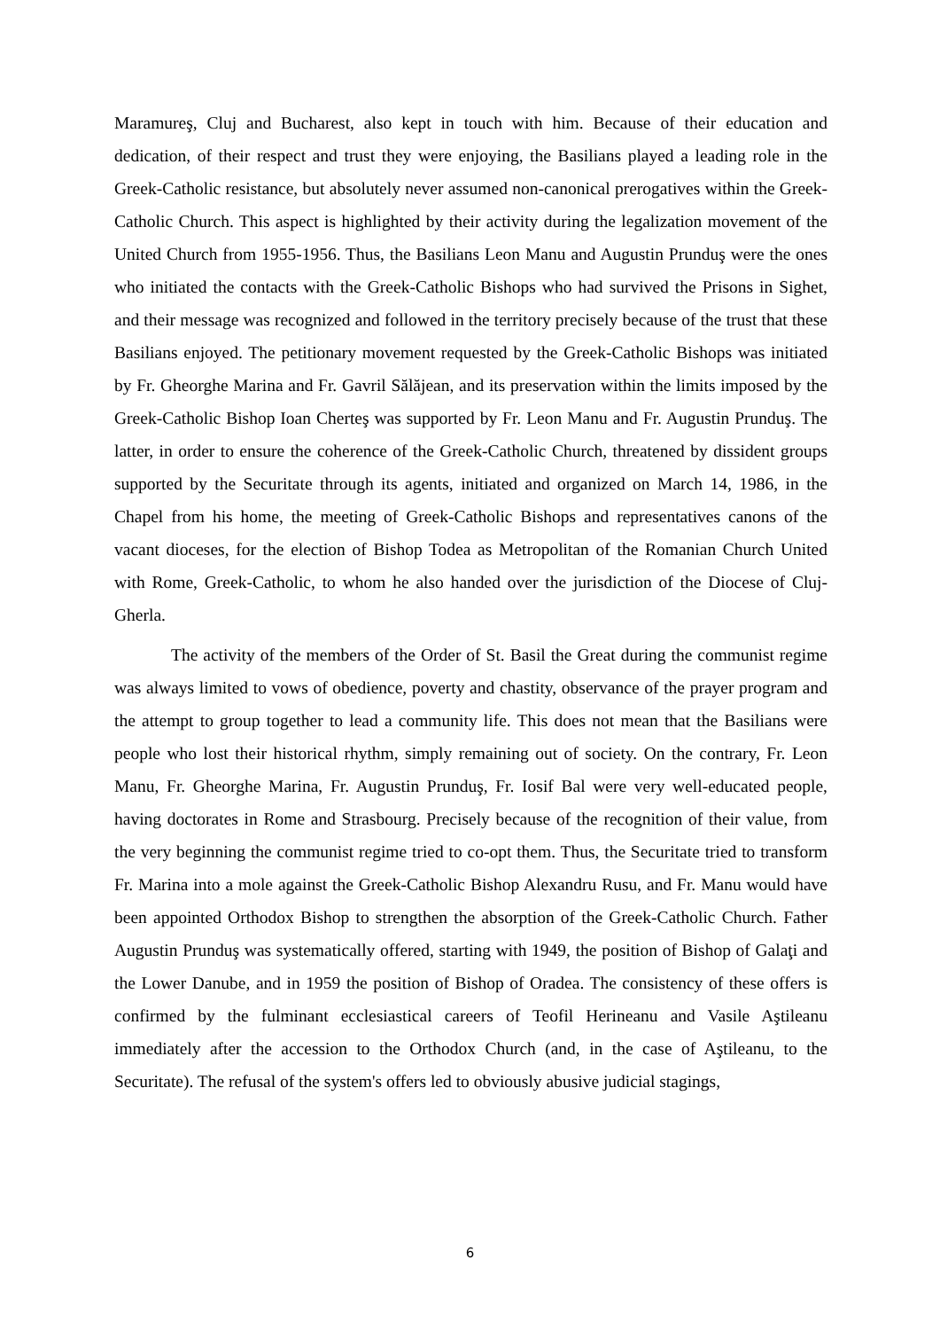Maramureş, Cluj and Bucharest, also kept in touch with him. Because of their education and dedication, of their respect and trust they were enjoying, the Basilians played a leading role in the Greek-Catholic resistance, but absolutely never assumed non-canonical prerogatives within the Greek-Catholic Church. This aspect is highlighted by their activity during the legalization movement of the United Church from 1955-1956. Thus, the Basilians Leon Manu and Augustin Prunduş were the ones who initiated the contacts with the Greek-Catholic Bishops who had survived the Prisons in Sighet, and their message was recognized and followed in the territory precisely because of the trust that these Basilians enjoyed. The petitionary movement requested by the Greek-Catholic Bishops was initiated by Fr. Gheorghe Marina and Fr. Gavril Sălăjean, and its preservation within the limits imposed by the Greek-Catholic Bishop Ioan Cherteş was supported by Fr. Leon Manu and Fr. Augustin Prunduş. The latter, in order to ensure the coherence of the Greek-Catholic Church, threatened by dissident groups supported by the Securitate through its agents, initiated and organized on March 14, 1986, in the Chapel from his home, the meeting of Greek-Catholic Bishops and representatives canons of the vacant dioceses, for the election of Bishop Todea as Metropolitan of the Romanian Church United with Rome, Greek-Catholic, to whom he also handed over the jurisdiction of the Diocese of Cluj-Gherla.
The activity of the members of the Order of St. Basil the Great during the communist regime was always limited to vows of obedience, poverty and chastity, observance of the prayer program and the attempt to group together to lead a community life. This does not mean that the Basilians were people who lost their historical rhythm, simply remaining out of society. On the contrary, Fr. Leon Manu, Fr. Gheorghe Marina, Fr. Augustin Prunduş, Fr. Iosif Bal were very well-educated people, having doctorates in Rome and Strasbourg. Precisely because of the recognition of their value, from the very beginning the communist regime tried to co-opt them. Thus, the Securitate tried to transform Fr. Marina into a mole against the Greek-Catholic Bishop Alexandru Rusu, and Fr. Manu would have been appointed Orthodox Bishop to strengthen the absorption of the Greek-Catholic Church. Father Augustin Prunduş was systematically offered, starting with 1949, the position of Bishop of Galaţi and the Lower Danube, and in 1959 the position of Bishop of Oradea. The consistency of these offers is confirmed by the fulminant ecclesiastical careers of Teofil Herineanu and Vasile Aştileanu immediately after the accession to the Orthodox Church (and, in the case of Aştileanu, to the Securitate). The refusal of the system's offers led to obviously abusive judicial stagings,
6